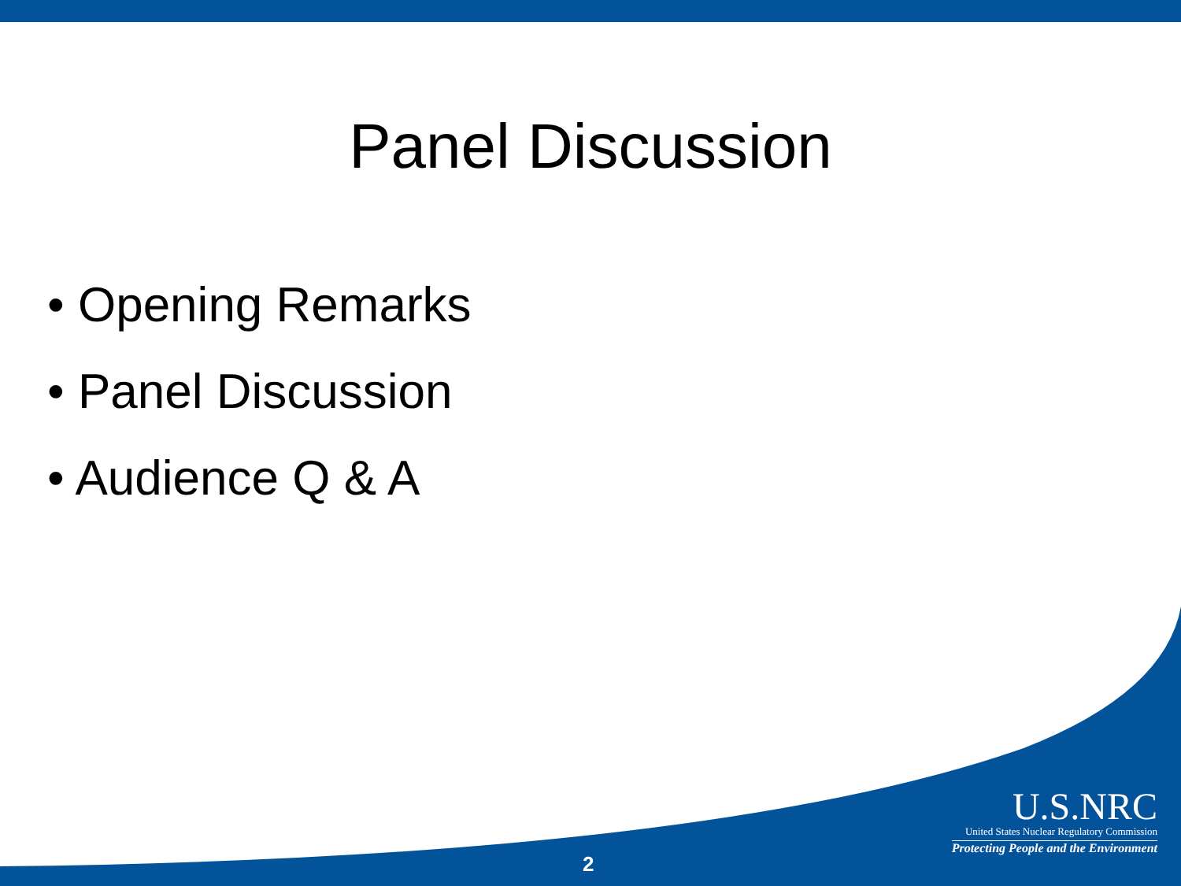Panel Discussion
• Opening Remarks
• Panel Discussion
• Audience Q & A
U.S.NRC
United States Nuclear Regulatory Commission
Protecting People and the Environment
2